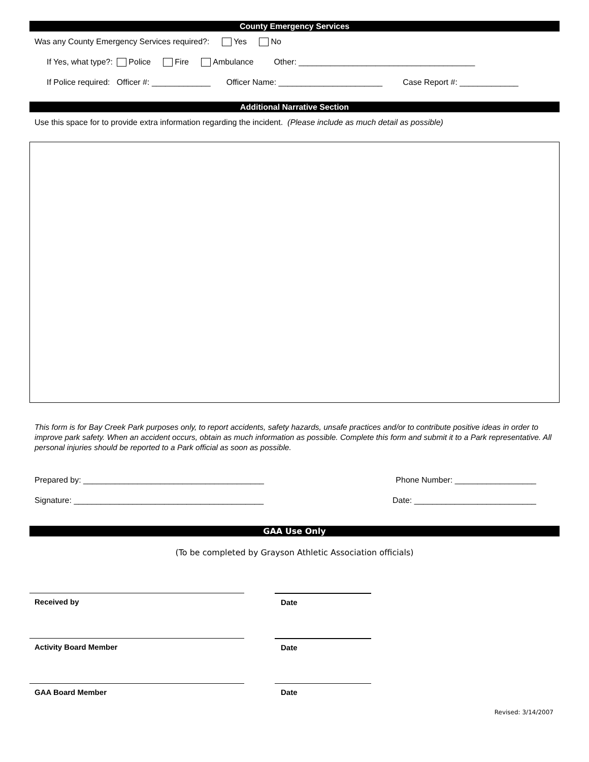County Emergency Services
Was any County Emergency Services required?: Yes No
If Yes, what type?: Police Fire Ambulance Other: _______________________________________
If Police required: Officer #: _____________ Officer Name: _______________________ Case Report #: _____________
Additional Narrative Section
Use this space for to provide extra information regarding the incident. (Please include as much detail as possible)
This form is for Bay Creek Park purposes only, to report accidents, safety hazards, unsafe practices and/or to contribute positive ideas in order to improve park safety. When an accident occurs, obtain as much information as possible. Complete this form and submit it to a Park representative. All personal injuries should be reported to a Park official as soon as possible.
Prepared by: ________________________________________ Phone Number: __________________
Signature: __________________________________________ Date: ___________________________
GAA Use Only
(To be completed by Grayson Athletic Association officials)
Received by Date
Activity Board Member Date
GAA Board Member Date
Revised: 3/14/2007